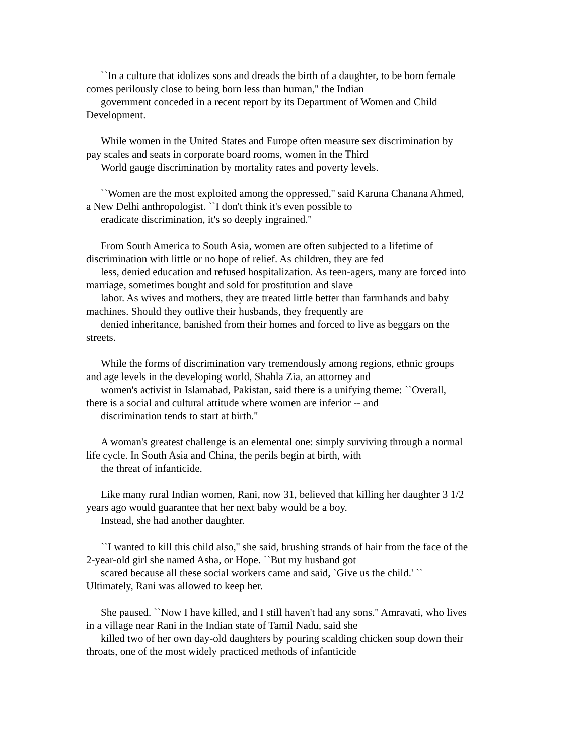``In a culture that idolizes sons and dreads the birth of a daughter, to be born female
comes perilously close to being born less than human,'' the Indian
government conceded in a recent report by its Department of Women and Child
Development.
While women in the United States and Europe often measure sex discrimination by
pay scales and seats in corporate board rooms, women in the Third
World gauge discrimination by mortality rates and poverty levels.
``Women are the most exploited among the oppressed,'' said Karuna Chanana Ahmed,
a New Delhi anthropologist. ``I don't think it's even possible to
eradicate discrimination, it's so deeply ingrained.''
From South America to South Asia, women are often subjected to a lifetime of
discrimination with little or no hope of relief. As children, they are fed
less, denied education and refused hospitalization. As teen-agers, many are forced into
marriage, sometimes bought and sold for prostitution and slave
labor. As wives and mothers, they are treated little better than farmhands and baby
machines. Should they outlive their husbands, they frequently are
denied inheritance, banished from their homes and forced to live as beggars on the
streets.
While the forms of discrimination vary tremendously among regions, ethnic groups
and age levels in the developing world, Shahla Zia, an attorney and
women's activist in Islamabad, Pakistan, said there is a unifying theme: ``Overall,
there is a social and cultural attitude where women are inferior -- and
discrimination tends to start at birth.''
A woman's greatest challenge is an elemental one: simply surviving through a normal
life cycle. In South Asia and China, the perils begin at birth, with
the threat of infanticide.
Like many rural Indian women, Rani, now 31, believed that killing her daughter 3 1/2
years ago would guarantee that her next baby would be a boy.
Instead, she had another daughter.
``I wanted to kill this child also,'' she said, brushing strands of hair from the face of the
2-year-old girl she named Asha, or Hope. ``But my husband got
scared because all these social workers came and said, `Give us the child.' ``
Ultimately, Rani was allowed to keep her.
She paused. ``Now I have killed, and I still haven't had any sons.'' Amravati, who lives
in a village near Rani in the Indian state of Tamil Nadu, said she
killed two of her own day-old daughters by pouring scalding chicken soup down their
throats, one of the most widely practiced methods of infanticide